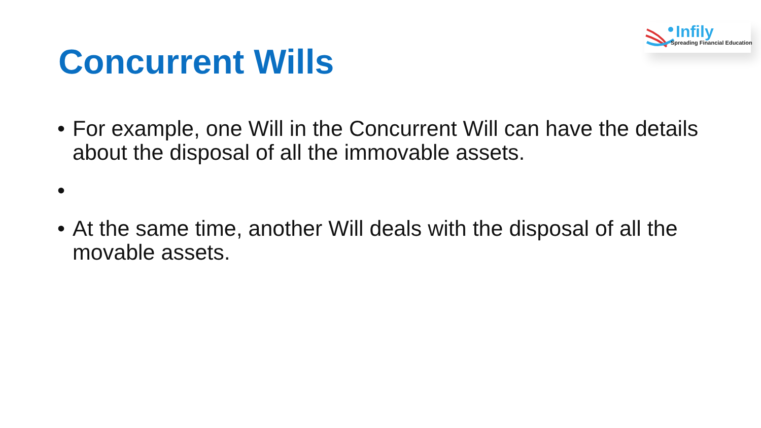Infily
Spreading Financial Education
Concurrent Wills
• For example, one Will in the Concurrent Will can have the details about the disposal of all the immovable assets.
• • At the same time, another Will deals with the disposal of all the movable assets.